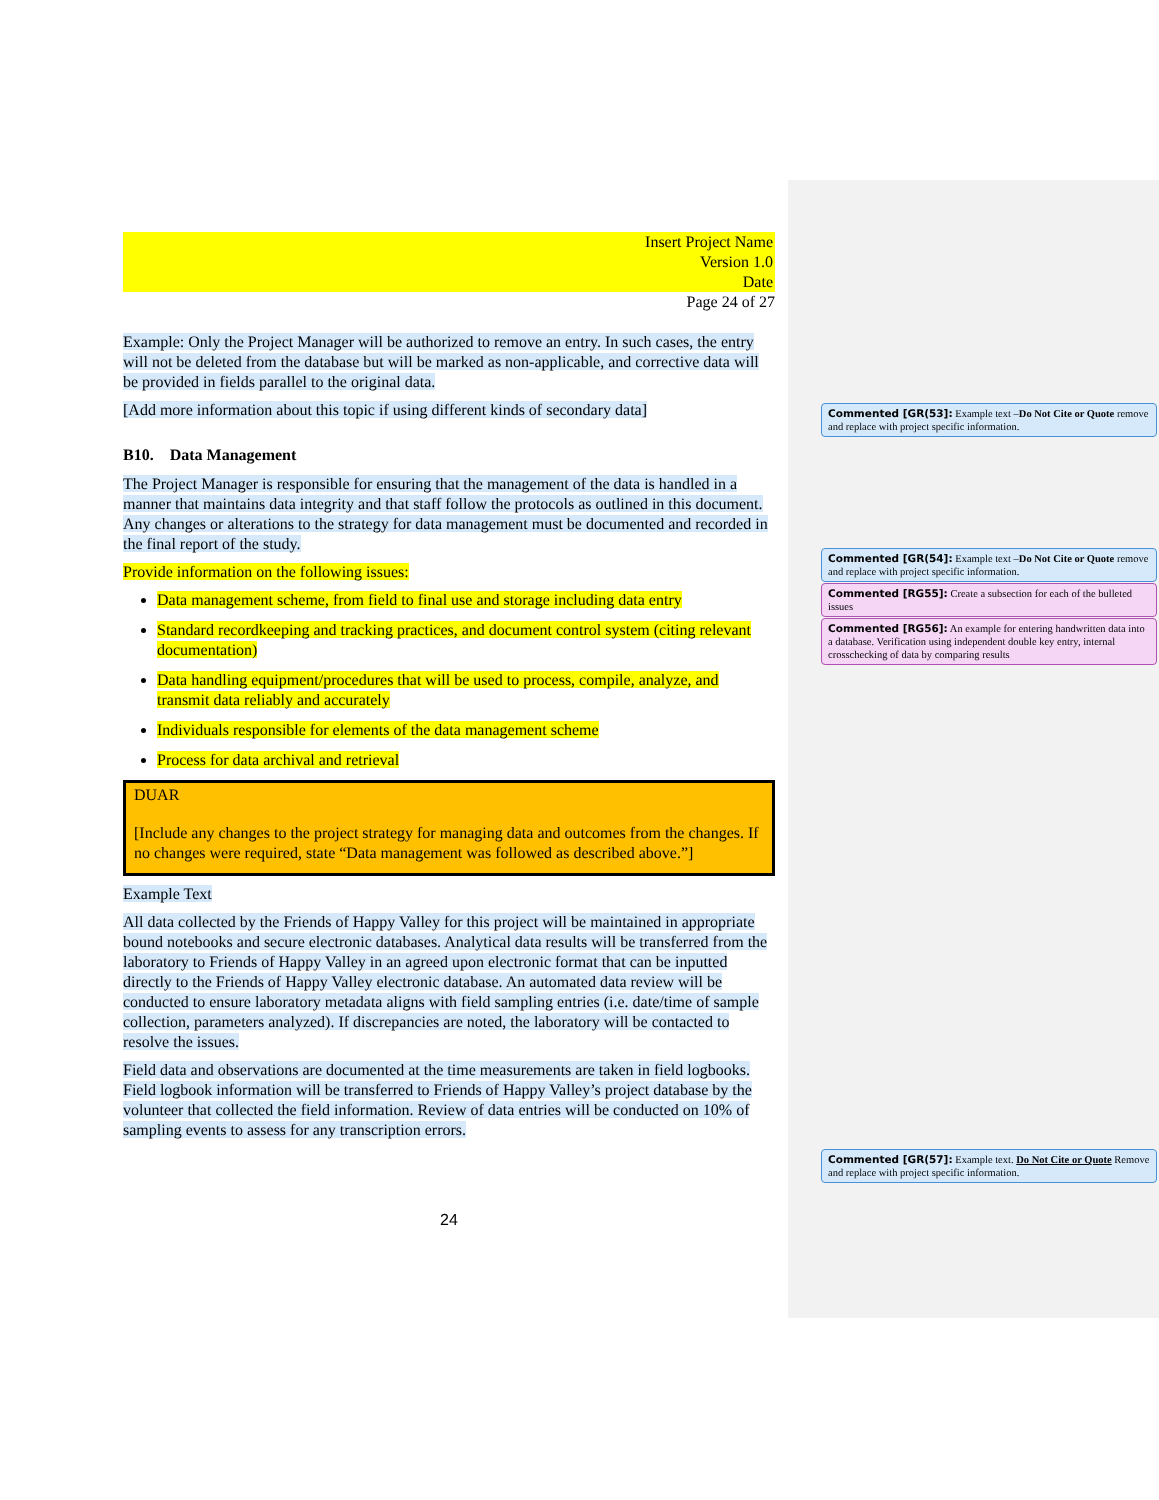Insert Project Name
Version 1.0
Date
Page 24 of 27
Example: Only the Project Manager will be authorized to remove an entry. In such cases, the entry will not be deleted from the database but will be marked as non-applicable, and corrective data will be provided in fields parallel to the original data.
[Add more information about this topic if using different kinds of secondary data]
B10. Data Management
The Project Manager is responsible for ensuring that the management of the data is handled in a manner that maintains data integrity and that staff follow the protocols as outlined in this document. Any changes or alterations to the strategy for data management must be documented and recorded in the final report of the study.
Provide information on the following issues:
Data management scheme, from field to final use and storage including data entry
Standard recordkeeping and tracking practices, and document control system (citing relevant documentation)
Data handling equipment/procedures that will be used to process, compile, analyze, and transmit data reliably and accurately
Individuals responsible for elements of the data management scheme
Process for data archival and retrieval
DUAR
[Include any changes to the project strategy for managing data and outcomes from the changes. If no changes were required, state “Data management was followed as described above.”]
Example Text
All data collected by the Friends of Happy Valley for this project will be maintained in appropriate bound notebooks and secure electronic databases. Analytical data results will be transferred from the laboratory to Friends of Happy Valley in an agreed upon electronic format that can be inputted directly to the Friends of Happy Valley electronic database. An automated data review will be conducted to ensure laboratory metadata aligns with field sampling entries (i.e. date/time of sample collection, parameters analyzed). If discrepancies are noted, the laboratory will be contacted to resolve the issues.
Field data and observations are documented at the time measurements are taken in field logbooks. Field logbook information will be transferred to Friends of Happy Valley’s project database by the volunteer that collected the field information. Review of data entries will be conducted on 10% of sampling events to assess for any transcription errors.
24
Commented [GR(53]: Example text –Do Not Cite or Quote remove and replace with project specific information.
Commented [GR(54]: Example text –Do Not Cite or Quote remove and replace with project specific information.
Commented [RG55]: Create a subsection for each of the bulleted issues
Commented [RG56]: An example for entering handwritten data into a database. Verification using independent double key entry, internal crosschecking of data by comparing results
Commented [GR(57]: Example text. Do Not Cite or Quote Remove and replace with project specific information.